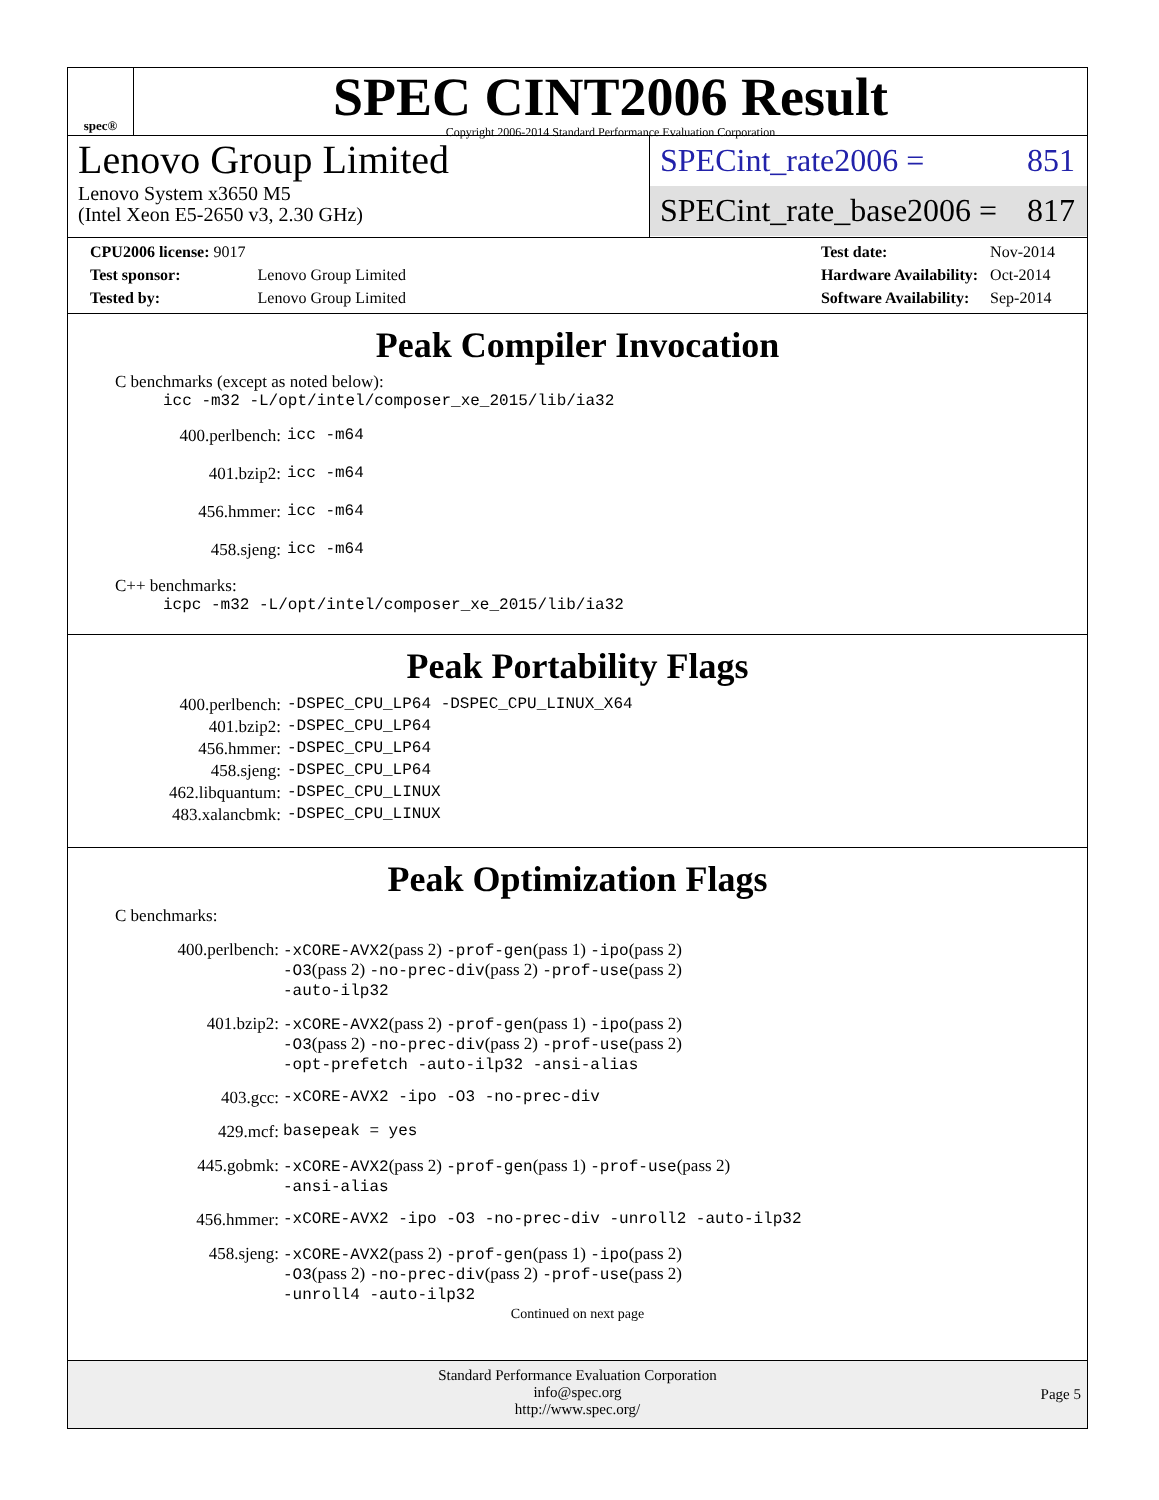spec®
SPEC CINT2006 Result
Copyright 2006-2014 Standard Performance Evaluation Corporation
Lenovo Group Limited
Lenovo System x3650 M5
(Intel Xeon E5-2650 v3, 2.30 GHz)
SPECint_rate2006 = 851
SPECint_rate_base2006 = 817
| CPU2006 license: 9017 | |
| Test sponsor: | Lenovo Group Limited |
| Tested by: | Lenovo Group Limited |
| Test date: | Nov-2014 |
| Hardware Availability: | Oct-2014 |
| Software Availability: | Sep-2014 |
Peak Compiler Invocation
C benchmarks (except as noted below):
icc -m32 -L/opt/intel/composer_xe_2015/lib/ia32
| 400.perlbench: | icc -m64 |
| 401.bzip2: | icc -m64 |
| 456.hmmer: | icc -m64 |
| 458.sjeng: | icc -m64 |
C++ benchmarks:
icpc -m32 -L/opt/intel/composer_xe_2015/lib/ia32
Peak Portability Flags
| 400.perlbench: | -DSPEC_CPU_LP64 -DSPEC_CPU_LINUX_X64 |
| 401.bzip2: | -DSPEC_CPU_LP64 |
| 456.hmmer: | -DSPEC_CPU_LP64 |
| 458.sjeng: | -DSPEC_CPU_LP64 |
| 462.libquantum: | -DSPEC_CPU_LINUX |
| 483.xalancbmk: | -DSPEC_CPU_LINUX |
Peak Optimization Flags
C benchmarks:
| 400.perlbench: | -xCORE-AVX2 (pass 2) -prof-gen (pass 1) -ipo (pass 2) -O3 (pass 2) -no-prec-div (pass 2) -prof-use (pass 2) -auto-ilp32 |
| 401.bzip2: | -xCORE-AVX2 (pass 2) -prof-gen (pass 1) -ipo (pass 2) -O3 (pass 2) -no-prec-div (pass 2) -prof-use (pass 2) -opt-prefetch -auto-ilp32 -ansi-alias |
| 403.gcc: | -xCORE-AVX2 -ipo -O3 -no-prec-div |
| 429.mcf: | basepeak = yes |
| 445.gobmk: | -xCORE-AVX2 (pass 2) -prof-gen (pass 1) -prof-use (pass 2) -ansi-alias |
| 456.hmmer: | -xCORE-AVX2 -ipo -O3 -no-prec-div -unroll2 -auto-ilp32 |
| 458.sjeng: | -xCORE-AVX2 (pass 2) -prof-gen (pass 1) -ipo (pass 2) -O3 (pass 2) -no-prec-div (pass 2) -prof-use (pass 2) -unroll4 -auto-ilp32 |
Continued on next page
Standard Performance Evaluation Corporation
info@spec.org
http://www.spec.org/
Page 5